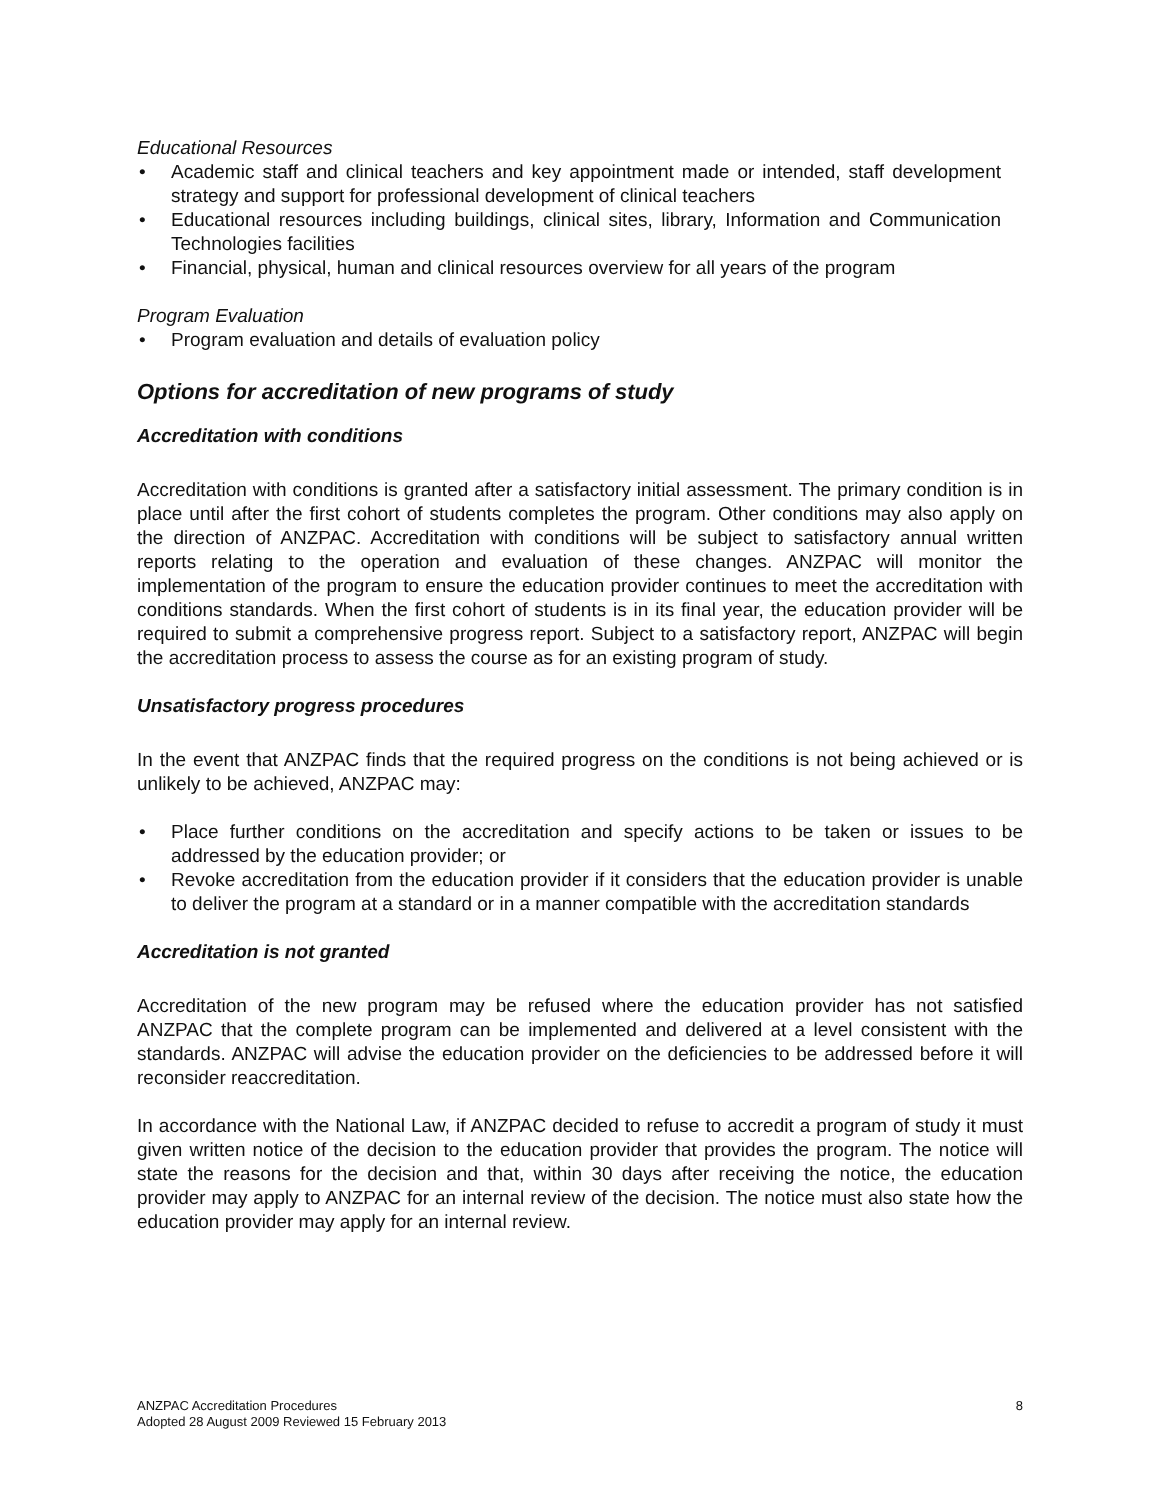Educational Resources
• Academic staff and clinical teachers and key appointment made or intended, staff development strategy and support for professional development of clinical teachers
• Educational resources including buildings, clinical sites, library, Information and Communication Technologies facilities
• Financial, physical, human and clinical resources overview for all years of the program
Program Evaluation
• Program evaluation and details of evaluation policy
Options for accreditation of new programs of study
Accreditation with conditions
Accreditation with conditions is granted after a satisfactory initial assessment. The primary condition is in place until after the first cohort of students completes the program. Other conditions may also apply on the direction of ANZPAC. Accreditation with conditions will be subject to satisfactory annual written reports relating to the operation and evaluation of these changes. ANZPAC will monitor the implementation of the program to ensure the education provider continues to meet the accreditation with conditions standards. When the first cohort of students is in its final year, the education provider will be required to submit a comprehensive progress report. Subject to a satisfactory report, ANZPAC will begin the accreditation process to assess the course as for an existing program of study.
Unsatisfactory progress procedures
In the event that ANZPAC finds that the required progress on the conditions is not being achieved or is unlikely to be achieved, ANZPAC may:
• Place further conditions on the accreditation and specify actions to be taken or issues to be addressed by the education provider; or
• Revoke accreditation from the education provider if it considers that the education provider is unable to deliver the program at a standard or in a manner compatible with the accreditation standards
Accreditation is not granted
Accreditation of the new program may be refused where the education provider has not satisfied ANZPAC that the complete program can be implemented and delivered at a level consistent with the standards. ANZPAC will advise the education provider on the deficiencies to be addressed before it will reconsider reaccreditation.
In accordance with the National Law, if ANZPAC decided to refuse to accredit a program of study it must given written notice of the decision to the education provider that provides the program. The notice will state the reasons for the decision and that, within 30 days after receiving the notice, the education provider may apply to ANZPAC for an internal review of the decision. The notice must also state how the education provider may apply for an internal review.
ANZPAC Accreditation Procedures
Adopted 28 August 2009 Reviewed 15 February 2013
8